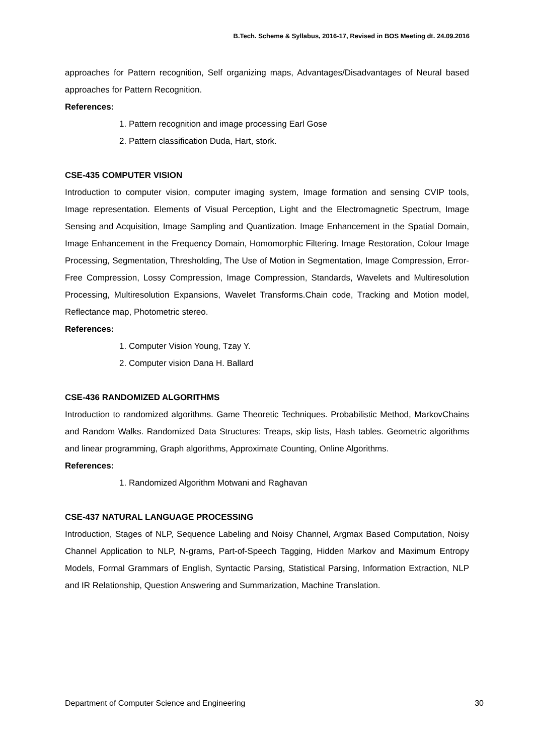B.Tech. Scheme & Syllabus, 2016-17, Revised in BOS Meeting dt. 24.09.2016
approaches for Pattern recognition, Self organizing maps, Advantages/Disadvantages of Neural based approaches for Pattern Recognition.
References:
1. Pattern recognition and image processing Earl Gose
2. Pattern classification Duda, Hart, stork.
CSE-435 COMPUTER VISION
Introduction to computer vision, computer imaging system, Image formation and sensing CVIP tools, Image representation. Elements of Visual Perception, Light and the Electromagnetic Spectrum, Image Sensing and Acquisition, Image Sampling and Quantization. Image Enhancement in the Spatial Domain, Image Enhancement in the Frequency Domain, Homomorphic Filtering. Image Restoration, Colour Image Processing, Segmentation, Thresholding, The Use of Motion in Segmentation, Image Compression, Error-Free Compression, Lossy Compression, Image Compression, Standards, Wavelets and Multiresolution Processing, Multiresolution Expansions, Wavelet Transforms.Chain code, Tracking and Motion model, Reflectance map, Photometric stereo.
References:
1. Computer Vision Young, Tzay Y.
2. Computer vision Dana H. Ballard
CSE-436 RANDOMIZED ALGORITHMS
Introduction to randomized algorithms. Game Theoretic Techniques. Probabilistic Method, MarkovChains and Random Walks. Randomized Data Structures: Treaps, skip lists, Hash tables. Geometric algorithms and linear programming, Graph algorithms, Approximate Counting, Online Algorithms.
References:
1. Randomized Algorithm Motwani and Raghavan
CSE-437 NATURAL LANGUAGE PROCESSING
Introduction, Stages of NLP, Sequence Labeling and Noisy Channel, Argmax Based Computation, Noisy Channel Application to NLP, N-grams, Part-of-Speech Tagging, Hidden Markov and Maximum Entropy Models, Formal Grammars of English, Syntactic Parsing, Statistical Parsing, Information Extraction, NLP and IR Relationship, Question Answering and Summarization, Machine Translation.
Department of Computer Science and Engineering 30